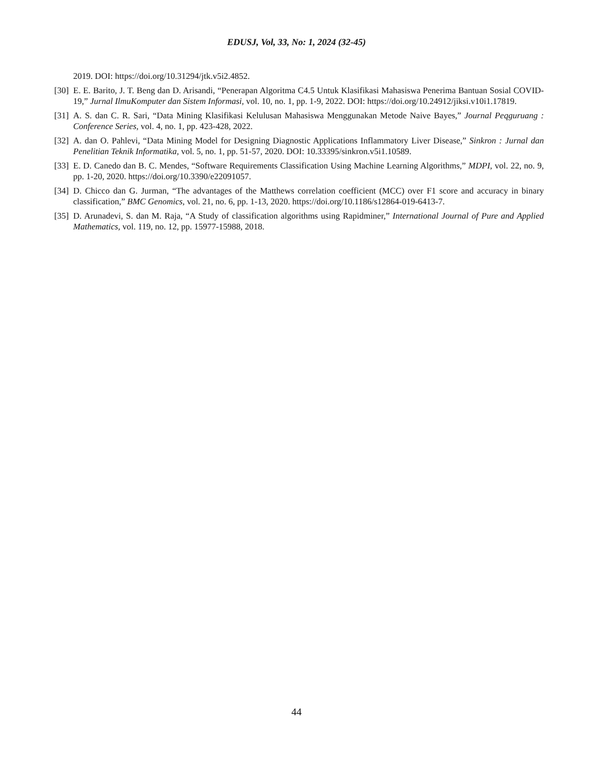EDUSJ, Vol, 33, No: 1, 2024 (32-45)
2019. DOI: https://doi.org/10.31294/jtk.v5i2.4852.
[30] E. E. Barito, J. T. Beng dan D. Arisandi, “Penerapan Algoritma C4.5 Untuk Klasifikasi Mahasiswa Penerima Bantuan Sosial COVID-19,” Jurnal IlmuKomputer dan Sistem Informasi, vol. 10, no. 1, pp. 1-9, 2022. DOI: https://doi.org/10.24912/jiksi.v10i1.17819.
[31] A. S. dan C. R. Sari, “Data Mining Klasifikasi Kelulusan Mahasiswa Menggunakan Metode Naive Bayes,” Journal Peqguruang : Conference Series, vol. 4, no. 1, pp. 423-428, 2022.
[32] A. dan O. Pahlevi, “Data Mining Model for Designing Diagnostic Applications Inflammatory Liver Disease,” Sinkron : Jurnal dan Penelitian Teknik Informatika, vol. 5, no. 1, pp. 51-57, 2020. DOI: 10.33395/sinkron.v5i1.10589.
[33] E. D. Canedo dan B. C. Mendes, “Software Requirements Classification Using Machine Learning Algorithms,” MDPI, vol. 22, no. 9, pp. 1-20, 2020. https://doi.org/10.3390/e22091057.
[34] D. Chicco dan G. Jurman, “The advantages of the Matthews correlation coefficient (MCC) over F1 score and accuracy in binary classification,” BMC Genomics, vol. 21, no. 6, pp. 1-13, 2020. https://doi.org/10.1186/s12864-019-6413-7.
[35] D. Arunadevi, S. dan M. Raja, “A Study of classification algorithms using Rapidminer,” International Journal of Pure and Applied Mathematics, vol. 119, no. 12, pp. 15977-15988, 2018.
44